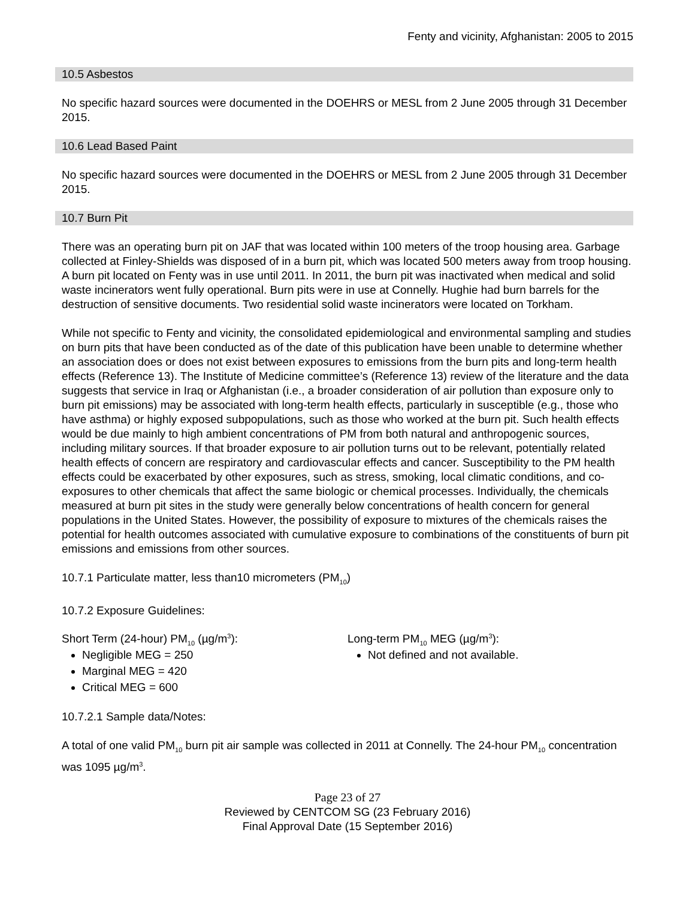Fenty and vicinity, Afghanistan: 2005 to 2015
10.5 Asbestos
No specific hazard sources were documented in the DOEHRS or MESL from 2 June 2005 through 31 December 2015.
10.6 Lead Based Paint
No specific hazard sources were documented in the DOEHRS or MESL from 2 June 2005 through 31 December 2015.
10.7 Burn Pit
There was an operating burn pit on JAF that was located within 100 meters of the troop housing area. Garbage collected at Finley-Shields was disposed of in a burn pit, which was located 500 meters away from troop housing. A burn pit located on Fenty was in use until 2011. In 2011, the burn pit was inactivated when medical and solid waste incinerators went fully operational. Burn pits were in use at Connelly. Hughie had burn barrels for the destruction of sensitive documents. Two residential solid waste incinerators were located on Torkham.
While not specific to Fenty and vicinity, the consolidated epidemiological and environmental sampling and studies on burn pits that have been conducted as of the date of this publication have been unable to determine whether an association does or does not exist between exposures to emissions from the burn pits and long-term health effects (Reference 13). The Institute of Medicine committee’s (Reference 13) review of the literature and the data suggests that service in Iraq or Afghanistan (i.e., a broader consideration of air pollution than exposure only to burn pit emissions) may be associated with long-term health effects, particularly in susceptible (e.g., those who have asthma) or highly exposed subpopulations, such as those who worked at the burn pit. Such health effects would be due mainly to high ambient concentrations of PM from both natural and anthropogenic sources, including military sources. If that broader exposure to air pollution turns out to be relevant, potentially related health effects of concern are respiratory and cardiovascular effects and cancer. Susceptibility to the PM health effects could be exacerbated by other exposures, such as stress, smoking, local climatic conditions, and co-exposures to other chemicals that affect the same biologic or chemical processes. Individually, the chemicals measured at burn pit sites in the study were generally below concentrations of health concern for general populations in the United States. However, the possibility of exposure to mixtures of the chemicals raises the potential for health outcomes associated with cumulative exposure to combinations of the constituents of burn pit emissions and emissions from other sources.
10.7.1 Particulate matter, less than10 micrometers (PM<sub>10</sub>)
10.7.2 Exposure Guidelines:
Short Term (24-hour) PM<sub>10</sub> (µg/m<sup>3</sup>):
Negligible MEG = 250
Marginal MEG = 420
Critical MEG = 600
Long-term PM<sub>10</sub> MEG (µg/m<sup>3</sup>):
Not defined and not available.
10.7.2.1 Sample data/Notes:
A total of one valid PM<sub>10</sub> burn pit air sample was collected in 2011 at Connelly. The 24-hour PM<sub>10</sub> concentration was 1095 µg/m<sup>3</sup>.
Page 23 of 27
Reviewed by CENTCOM SG (23 February 2016)
Final Approval Date (15 September 2016)